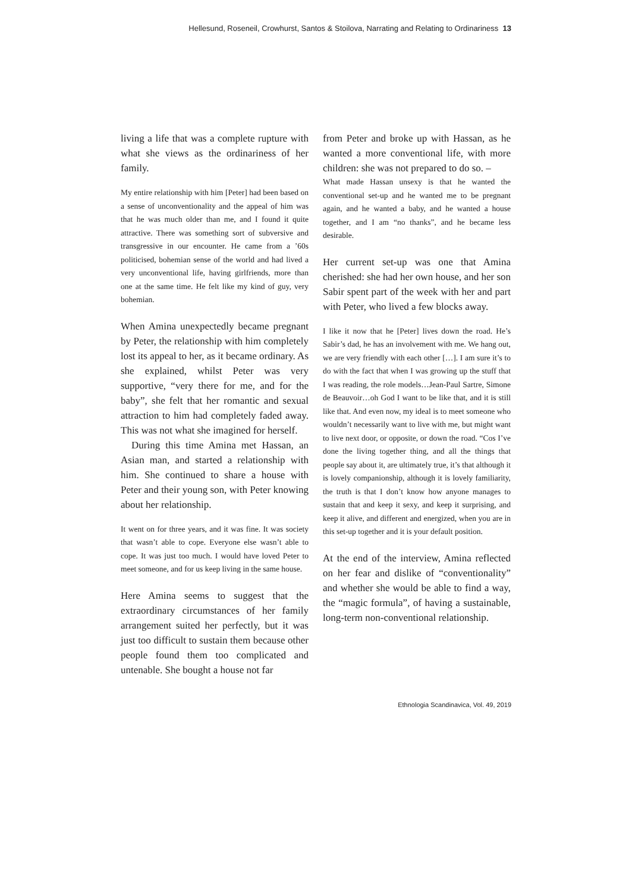Hellesund, Roseneil, Crowhurst, Santos & Stoilova, Narrating and Relating to Ordinariness 13
living a life that was a complete rupture with what she views as the ordinariness of her family.
My entire relationship with him [Peter] had been based on a sense of unconventionality and the appeal of him was that he was much older than me, and I found it quite attractive. There was something sort of subversive and transgressive in our encounter. He came from a ’60s politicised, bohemian sense of the world and had lived a very unconventional life, having girlfriends, more than one at the same time. He felt like my kind of guy, very bohemian.
When Amina unexpectedly became pregnant by Peter, the relationship with him completely lost its appeal to her, as it became ordinary. As she explained, whilst Peter was very supportive, “very there for me, and for the baby”, she felt that her romantic and sexual attraction to him had completely faded away. This was not what she imagined for herself.
During this time Amina met Hassan, an Asian man, and started a relationship with him. She continued to share a house with Peter and their young son, with Peter knowing about her relationship.
It went on for three years, and it was fine. It was society that wasn’t able to cope. Everyone else wasn’t able to cope. It was just too much. I would have loved Peter to meet someone, and for us keep living in the same house.
Here Amina seems to suggest that the extraordinary circumstances of her family arrangement suited her perfectly, but it was just too difficult to sustain them because other people found them too complicated and untenable. She bought a house not far
from Peter and broke up with Hassan, as he wanted a more conventional life, with more children: she was not prepared to do so. –
What made Hassan unsexy is that he wanted the conventional set-up and he wanted me to be pregnant again, and he wanted a baby, and he wanted a house together, and I am “no thanks”, and he became less desirable.
Her current set-up was one that Amina cherished: she had her own house, and her son Sabir spent part of the week with her and part with Peter, who lived a few blocks away.
I like it now that he [Peter] lives down the road. He’s Sabir’s dad, he has an involvement with me. We hang out, we are very friendly with each other […]. I am sure it’s to do with the fact that when I was growing up the stuff that I was reading, the role models…Jean-Paul Sartre, Simone de Beauvoir…oh God I want to be like that, and it is still like that. And even now, my ideal is to meet someone who wouldn’t necessarily want to live with me, but might want to live next door, or opposite, or down the road. “Cos I’ve done the living together thing, and all the things that people say about it, are ultimately true, it’s that although it is lovely companionship, although it is lovely familiarity, the truth is that I don’t know how anyone manages to sustain that and keep it sexy, and keep it surprising, and keep it alive, and different and energized, when you are in this set-up together and it is your default position.
At the end of the interview, Amina reflected on her fear and dislike of “conventionality” and whether she would be able to find a way, the “magic formula”, of having a sustainable, long-term non-conventional relationship.
Ethnologia Scandinavica, Vol. 49, 2019